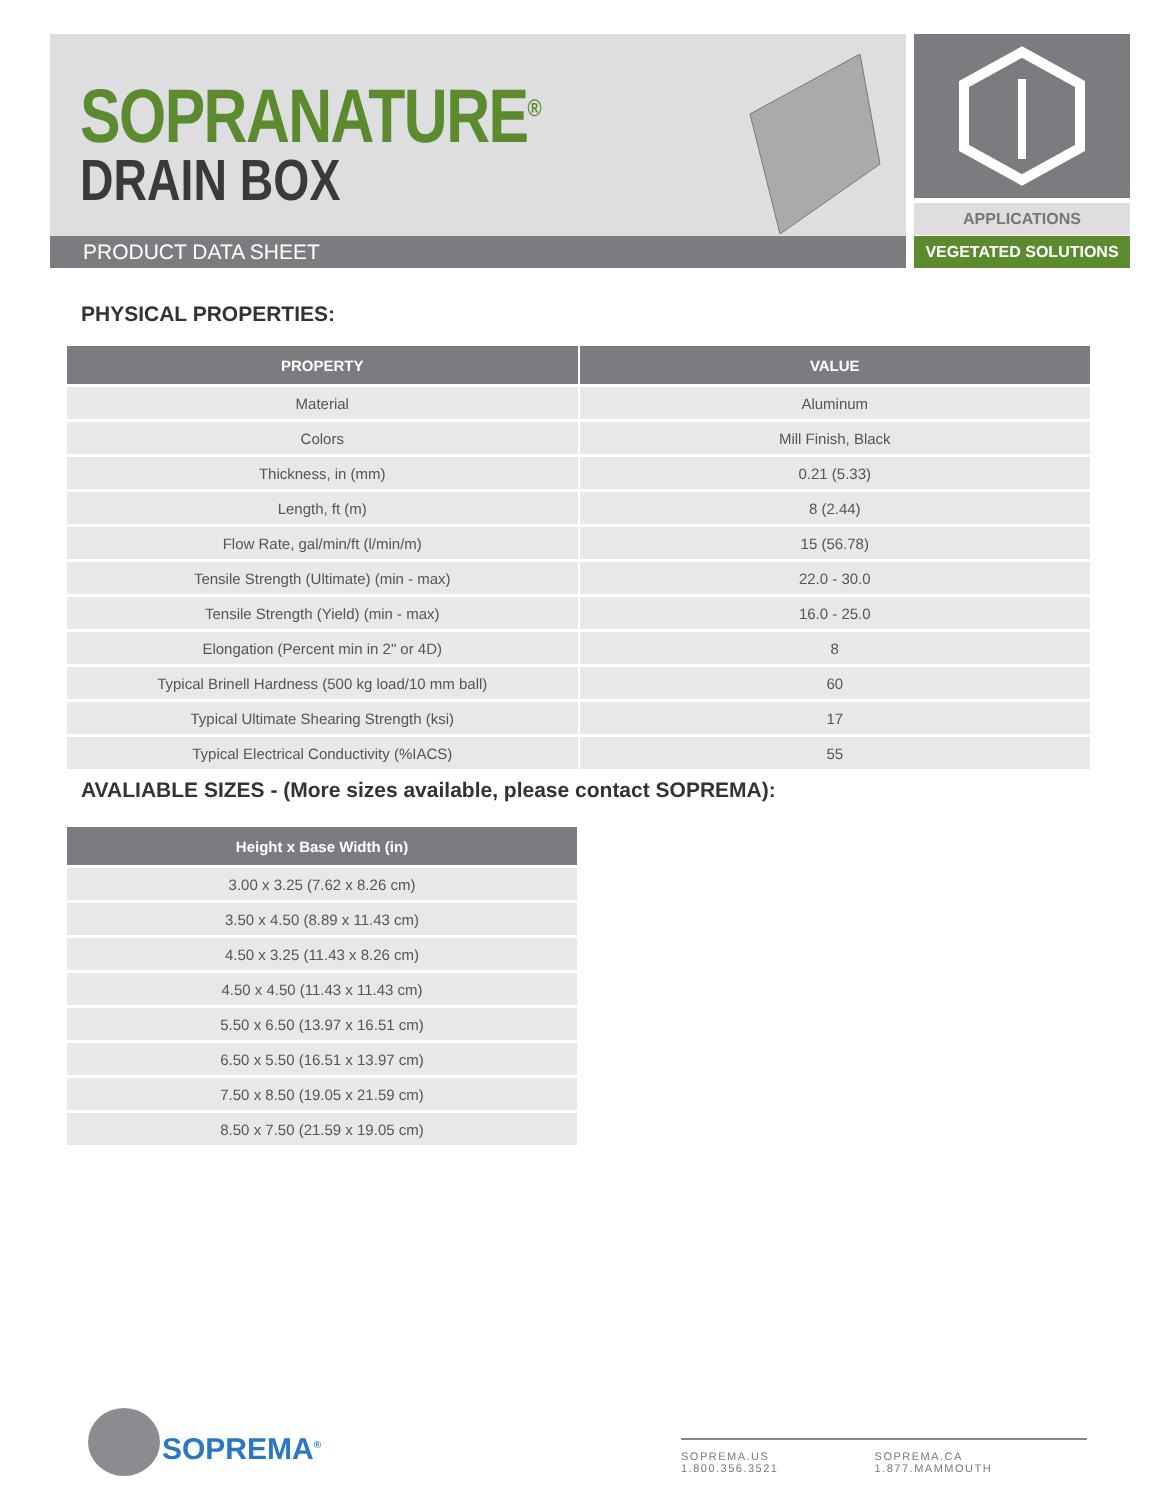SOPRANATURE<sup>®</sup>
DRAIN BOX
PRODUCT DATA SHEET
APPLICATIONS
VEGETATED SOLUTIONS
PHYSICAL PROPERTIES:
| PROPERTY | VALUE |
| --- | --- |
| Material | Aluminum |
| Colors | Mill Finish, Black |
| Thickness, in (mm) | 0.21 (5.33) |
| Length, ft (m) | 8 (2.44) |
| Flow Rate, gal/min/ft (l/min/m) | 15 (56.78) |
| Tensile Strength (Ultimate) (min - max) | 22.0 - 30.0 |
| Tensile Strength (Yield) (min - max) | 16.0 - 25.0 |
| Elongation (Percent min in 2" or 4D) | 8 |
| Typical Brinell Hardness (500 kg load/10 mm ball) | 60 |
| Typical Ultimate Shearing Strength (ksi) | 17 |
| Typical Electrical Conductivity (%IACS) | 55 |
AVALIABLE SIZES - (More sizes available, please contact SOPREMA):
| Height x Base Width (in) |
| --- |
| 3.00 x 3.25 (7.62 x 8.26 cm) |
| 3.50 x 4.50 (8.89 x 11.43 cm) |
| 4.50 x 3.25 (11.43 x 8.26 cm) |
| 4.50 x 4.50 (11.43 x 11.43 cm) |
| 5.50 x 6.50 (13.97 x 16.51 cm) |
| 6.50 x 5.50 (16.51 x 13.97 cm) |
| 7.50 x 8.50 (19.05 x 21.59 cm) |
| 8.50 x 7.50 (21.59 x 19.05 cm) |
SOPREMA<sup>®</sup>
SOPREMA.US 1.800.356.3521 SOPREMA.CA 1.877.MAMMOUTH